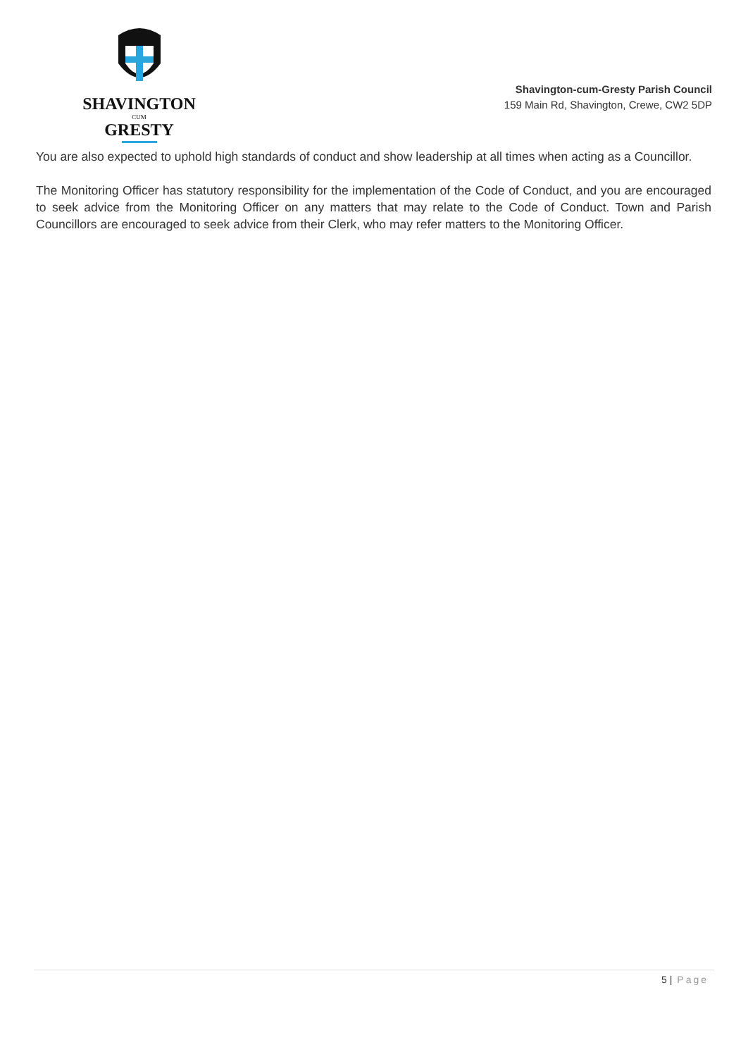SHAVINGTON
CUM
GRESTY
Shavington-cum-Gresty Parish Council
159 Main Rd, Shavington, Crewe, CW2 5DP
You are also expected to uphold high standards of conduct and show leadership at all times when acting as a Councillor.
The Monitoring Officer has statutory responsibility for the implementation of the Code of Conduct, and you are encouraged to seek advice from the Monitoring Officer on any matters that may relate to the Code of Conduct. Town and Parish Councillors are encouraged to seek advice from their Clerk, who may refer matters to the Monitoring Officer.
5 | Page